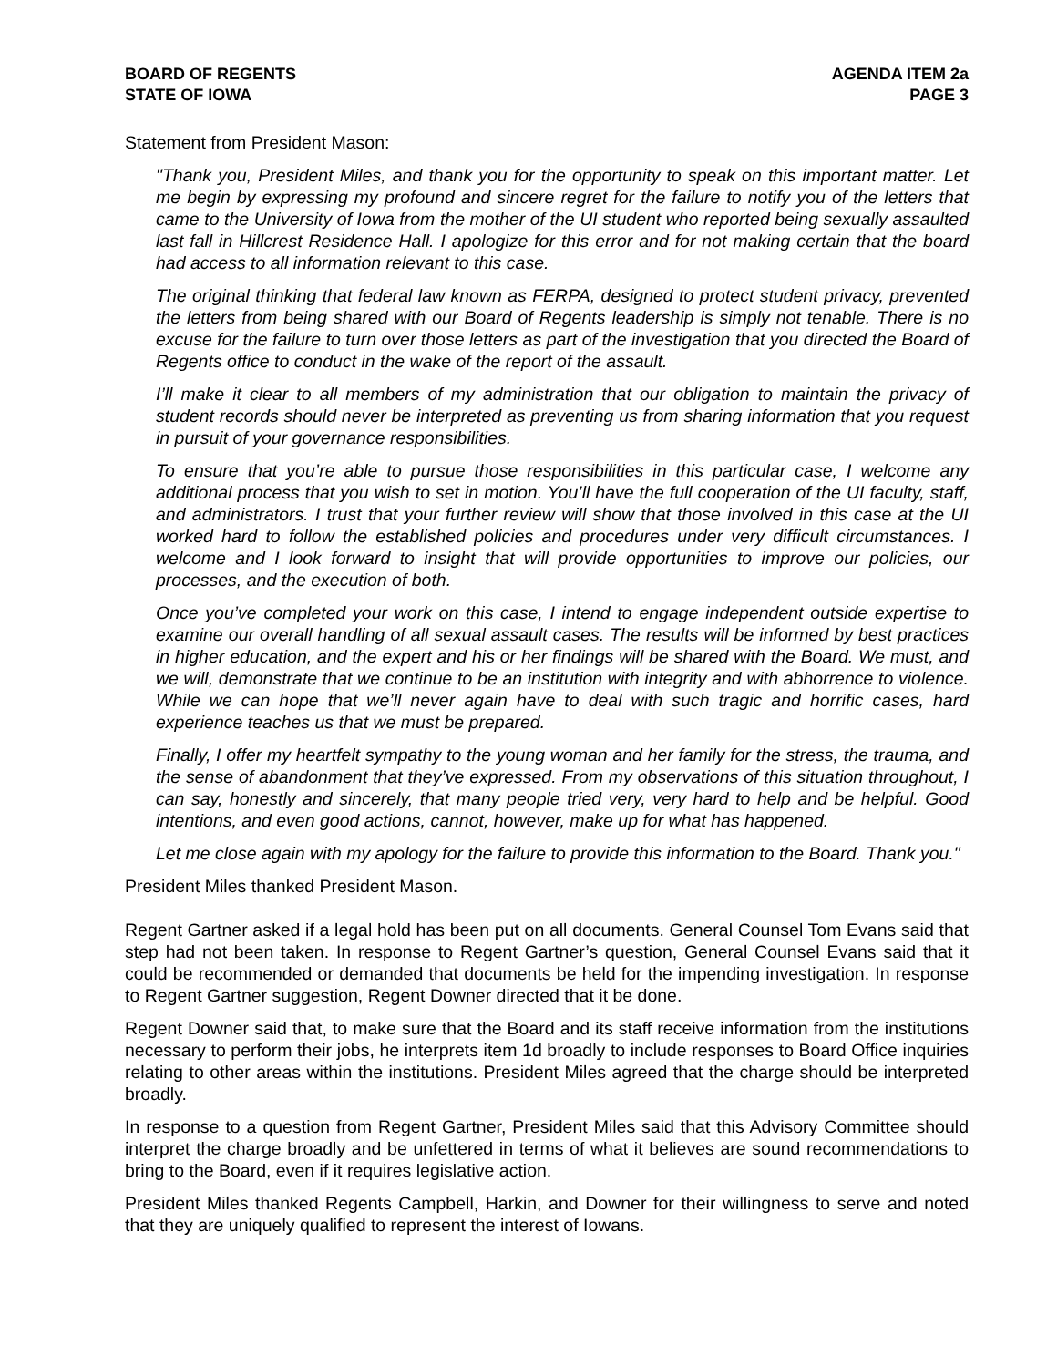BOARD OF REGENTS
STATE OF IOWA
AGENDA ITEM 2a
PAGE 3
Statement from President Mason:
"Thank you, President Miles, and thank you for the opportunity to speak on this important matter. Let me begin by expressing my profound and sincere regret for the failure to notify you of the letters that came to the University of Iowa from the mother of the UI student who reported being sexually assaulted last fall in Hillcrest Residence Hall. I apologize for this error and for not making certain that the board had access to all information relevant to this case.
The original thinking that federal law known as FERPA, designed to protect student privacy, prevented the letters from being shared with our Board of Regents leadership is simply not tenable. There is no excuse for the failure to turn over those letters as part of the investigation that you directed the Board of Regents office to conduct in the wake of the report of the assault.
I’ll make it clear to all members of my administration that our obligation to maintain the privacy of student records should never be interpreted as preventing us from sharing information that you request in pursuit of your governance responsibilities.
To ensure that you’re able to pursue those responsibilities in this particular case, I welcome any additional process that you wish to set in motion. You’ll have the full cooperation of the UI faculty, staff, and administrators. I trust that your further review will show that those involved in this case at the UI worked hard to follow the established policies and procedures under very difficult circumstances. I welcome and I look forward to insight that will provide opportunities to improve our policies, our processes, and the execution of both.
Once you’ve completed your work on this case, I intend to engage independent outside expertise to examine our overall handling of all sexual assault cases. The results will be informed by best practices in higher education, and the expert and his or her findings will be shared with the Board. We must, and we will, demonstrate that we continue to be an institution with integrity and with abhorrence to violence. While we can hope that we’ll never again have to deal with such tragic and horrific cases, hard experience teaches us that we must be prepared.
Finally, I offer my heartfelt sympathy to the young woman and her family for the stress, the trauma, and the sense of abandonment that they’ve expressed. From my observations of this situation throughout, I can say, honestly and sincerely, that many people tried very, very hard to help and be helpful. Good intentions, and even good actions, cannot, however, make up for what has happened.
Let me close again with my apology for the failure to provide this information to the Board. Thank you."
President Miles thanked President Mason.
Regent Gartner asked if a legal hold has been put on all documents. General Counsel Tom Evans said that step had not been taken. In response to Regent Gartner’s question, General Counsel Evans said that it could be recommended or demanded that documents be held for the impending investigation. In response to Regent Gartner suggestion, Regent Downer directed that it be done.
Regent Downer said that, to make sure that the Board and its staff receive information from the institutions necessary to perform their jobs, he interprets item 1d broadly to include responses to Board Office inquiries relating to other areas within the institutions. President Miles agreed that the charge should be interpreted broadly.
In response to a question from Regent Gartner, President Miles said that this Advisory Committee should interpret the charge broadly and be unfettered in terms of what it believes are sound recommendations to bring to the Board, even if it requires legislative action.
President Miles thanked Regents Campbell, Harkin, and Downer for their willingness to serve and noted that they are uniquely qualified to represent the interest of Iowans.